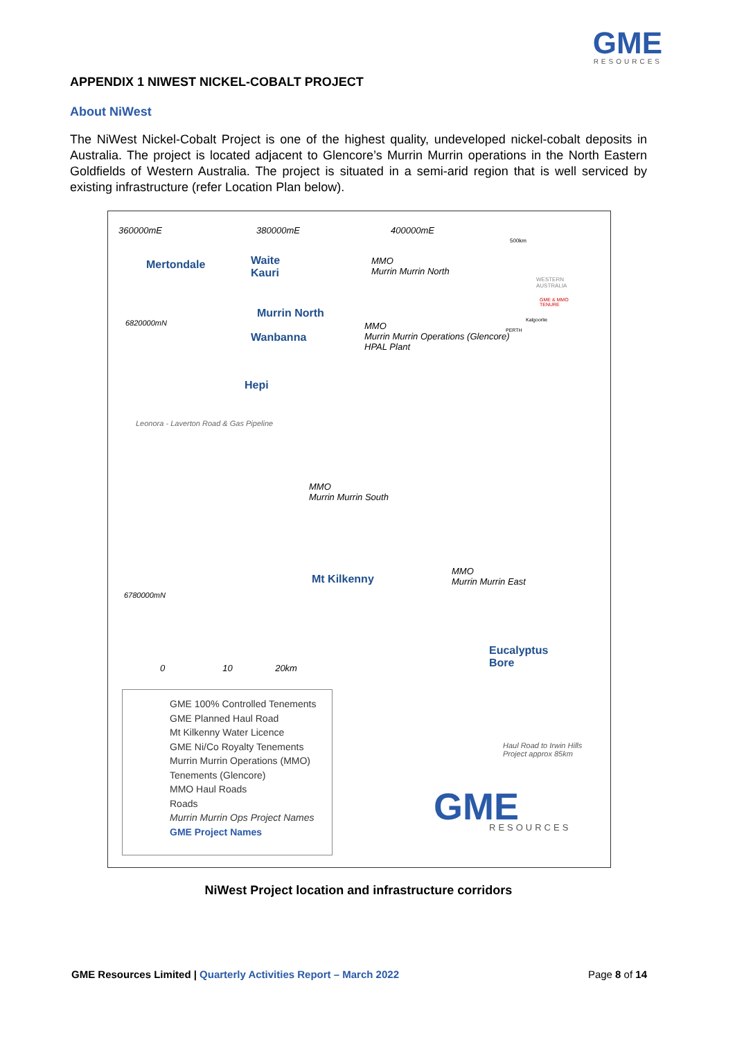GME
RESOURCES
APPENDIX 1 NIWEST NICKEL-COBALT PROJECT
About NiWest
The NiWest Nickel-Cobalt Project is one of the highest quality, undeveloped nickel-cobalt deposits in Australia. The project is located adjacent to Glencore’s Murrin Murrin operations in the North Eastern Goldfields of Western Australia. The project is situated in a semi-arid region that is well serviced by existing infrastructure (refer Location Plan below).
360000mE 380000mE 400000mE
Mertondale Waite
Kauri
MMO
Murrin Murrin North
6820000mN
Murrin North
Wanbanna
MMO
Murrin Murrin Operations (Glencore)
HPAL Plant
Hepi
Leonora - Laverton Road & Gas Pipeline
MMO
Murrin Murrin South
Mt Kilkenny
MMO
Murrin Murrin East
6780000mN
Eucalyptus
Bore 0 10 20km
Haul Road to Irwin Hills
Project approx 85km
500km
WESTERN
AUSTRALIA
GME & MMO
TENURE
Kalgoorlie
PERTH
GME RESOURCES
GME 100% Controlled Tenements
GME Planned Haul Road
Mt Kilkenny Water Licence
GME Ni/Co Royalty Tenements
Murrin Murrin Operations (MMO) Tenements (Glencore)
MMO Haul Roads
Roads
Murrin Murrin Ops Project Names
GME Project Names
NiWest Project location and infrastructure corridors
GME Resources Limited | Quarterly Activities Report – March 2022 Page 8 of 14